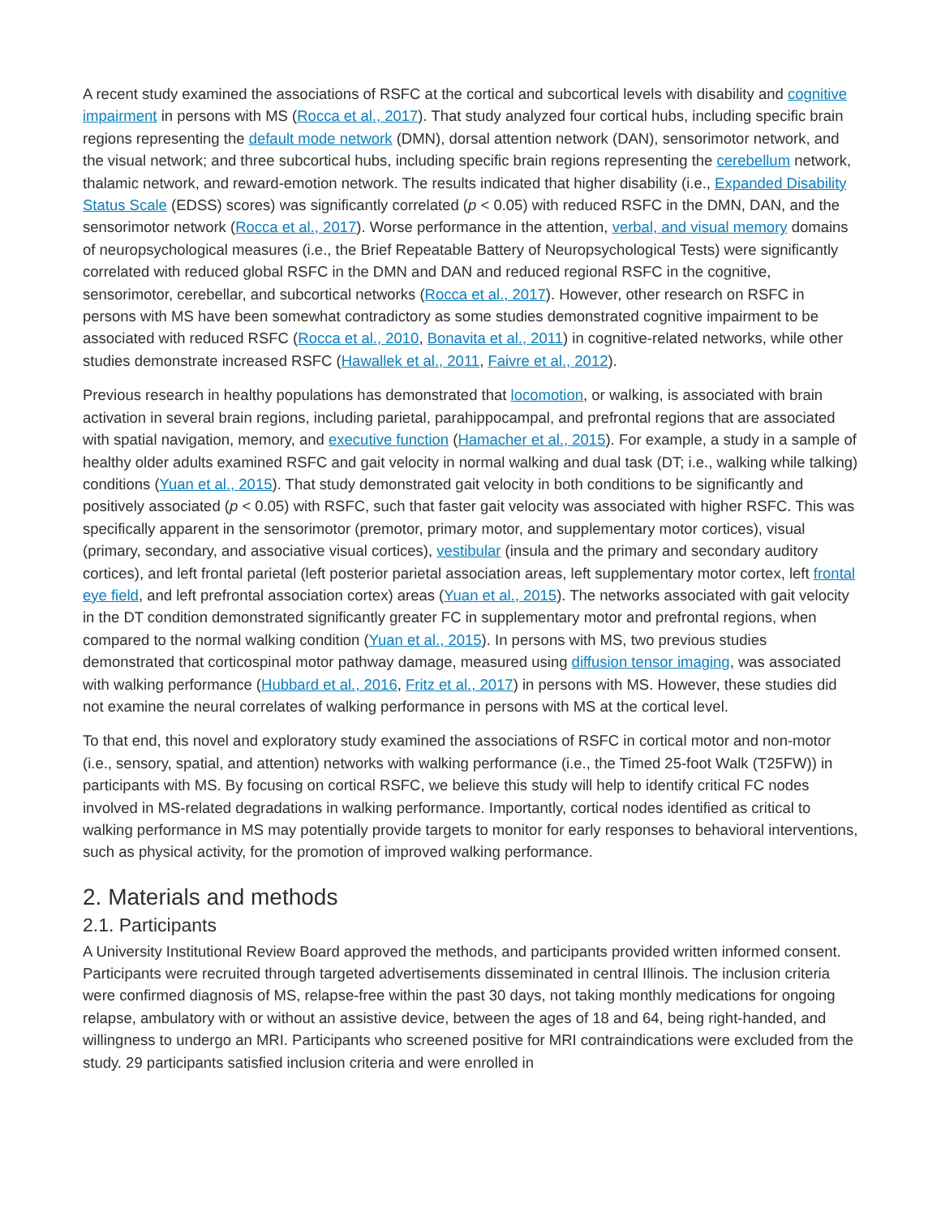A recent study examined the associations of RSFC at the cortical and subcortical levels with disability and cognitive impairment in persons with MS (Rocca et al., 2017). That study analyzed four cortical hubs, including specific brain regions representing the default mode network (DMN), dorsal attention network (DAN), sensorimotor network, and the visual network; and three subcortical hubs, including specific brain regions representing the cerebellum network, thalamic network, and reward-emotion network. The results indicated that higher disability (i.e., Expanded Disability Status Scale (EDSS) scores) was significantly correlated (p < 0.05) with reduced RSFC in the DMN, DAN, and the sensorimotor network (Rocca et al., 2017). Worse performance in the attention, verbal, and visual memory domains of neuropsychological measures (i.e., the Brief Repeatable Battery of Neuropsychological Tests) were significantly correlated with reduced global RSFC in the DMN and DAN and reduced regional RSFC in the cognitive, sensorimotor, cerebellar, and subcortical networks (Rocca et al., 2017). However, other research on RSFC in persons with MS have been somewhat contradictory as some studies demonstrated cognitive impairment to be associated with reduced RSFC (Rocca et al., 2010, Bonavita et al., 2011) in cognitive-related networks, while other studies demonstrate increased RSFC (Hawallek et al., 2011, Faivre et al., 2012).
Previous research in healthy populations has demonstrated that locomotion, or walking, is associated with brain activation in several brain regions, including parietal, parahippocampal, and prefrontal regions that are associated with spatial navigation, memory, and executive function (Hamacher et al., 2015). For example, a study in a sample of healthy older adults examined RSFC and gait velocity in normal walking and dual task (DT; i.e., walking while talking) conditions (Yuan et al., 2015). That study demonstrated gait velocity in both conditions to be significantly and positively associated (p < 0.05) with RSFC, such that faster gait velocity was associated with higher RSFC. This was specifically apparent in the sensorimotor (premotor, primary motor, and supplementary motor cortices), visual (primary, secondary, and associative visual cortices), vestibular (insula and the primary and secondary auditory cortices), and left frontal parietal (left posterior parietal association areas, left supplementary motor cortex, left frontal eye field, and left prefrontal association cortex) areas (Yuan et al., 2015). The networks associated with gait velocity in the DT condition demonstrated significantly greater FC in supplementary motor and prefrontal regions, when compared to the normal walking condition (Yuan et al., 2015). In persons with MS, two previous studies demonstrated that corticospinal motor pathway damage, measured using diffusion tensor imaging, was associated with walking performance (Hubbard et al., 2016, Fritz et al., 2017) in persons with MS. However, these studies did not examine the neural correlates of walking performance in persons with MS at the cortical level.
To that end, this novel and exploratory study examined the associations of RSFC in cortical motor and non-motor (i.e., sensory, spatial, and attention) networks with walking performance (i.e., the Timed 25-foot Walk (T25FW)) in participants with MS. By focusing on cortical RSFC, we believe this study will help to identify critical FC nodes involved in MS-related degradations in walking performance. Importantly, cortical nodes identified as critical to walking performance in MS may potentially provide targets to monitor for early responses to behavioral interventions, such as physical activity, for the promotion of improved walking performance.
2. Materials and methods
2.1. Participants
A University Institutional Review Board approved the methods, and participants provided written informed consent. Participants were recruited through targeted advertisements disseminated in central Illinois. The inclusion criteria were confirmed diagnosis of MS, relapse-free within the past 30 days, not taking monthly medications for ongoing relapse, ambulatory with or without an assistive device, between the ages of 18 and 64, being right-handed, and willingness to undergo an MRI. Participants who screened positive for MRI contraindications were excluded from the study. 29 participants satisfied inclusion criteria and were enrolled in